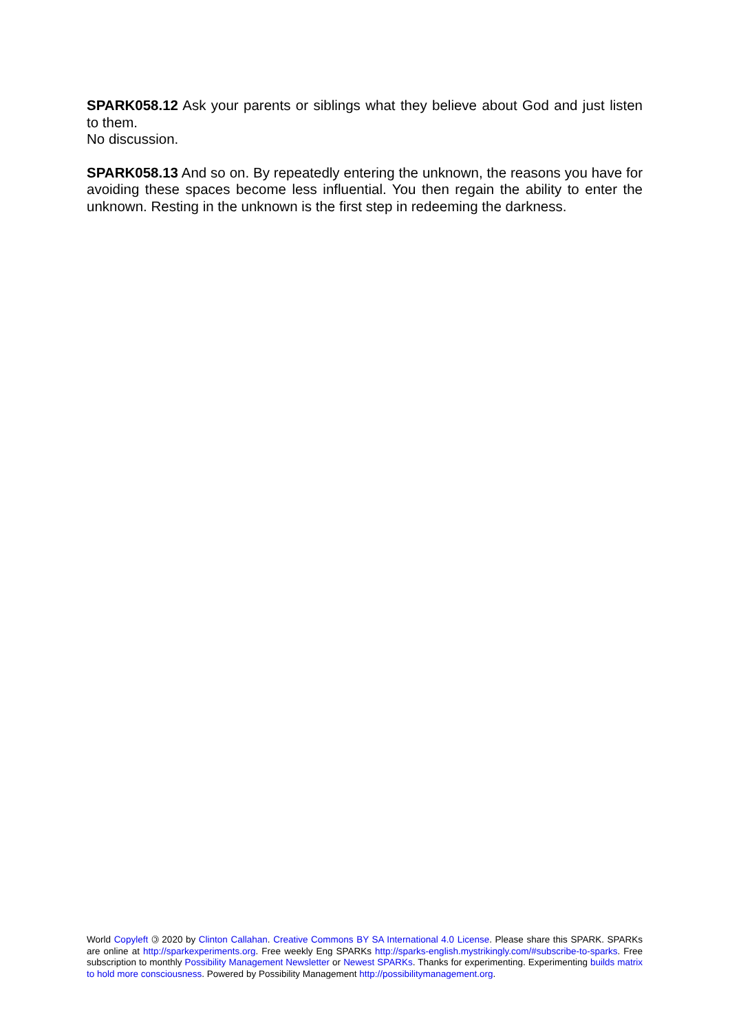SPARK058.12 Ask your parents or siblings what they believe about God and just listen to them.
No discussion.
SPARK058.13 And so on. By repeatedly entering the unknown, the reasons you have for avoiding these spaces become less influential. You then regain the ability to enter the unknown. Resting in the unknown is the first step in redeeming the darkness.
World Copyleft 🄯 2020 by Clinton Callahan. Creative Commons BY SA International 4.0 License. Please share this SPARK. SPARKs are online at http://sparkexperiments.org. Free weekly Eng SPARKs http://sparks-english.mystrikingly.com/#subscribe-to-sparks. Free subscription to monthly Possibility Management Newsletter or Newest SPARKs. Thanks for experimenting. Experimenting builds matrix to hold more consciousness. Powered by Possibility Management http://possibilitymanagement.org.